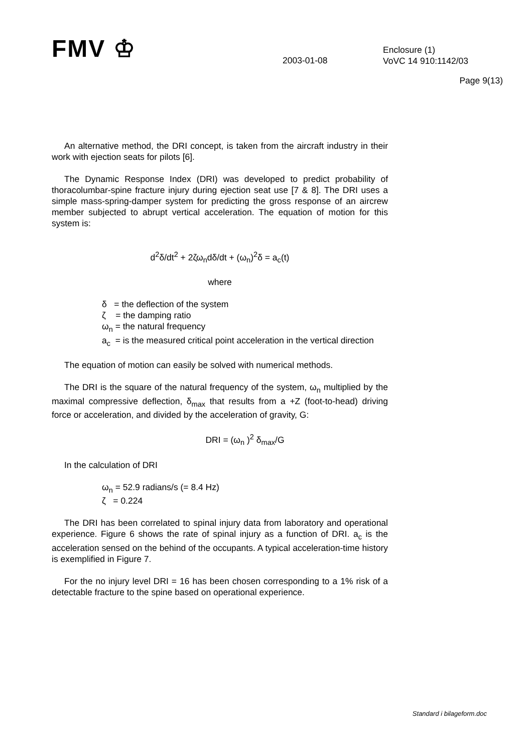FMV ♔
2003-01-08
Enclosure (1)
VoVC 14 910:1142/03
Page 9(13)
An alternative method, the DRI concept, is taken from the aircraft industry in their work with ejection seats for pilots [6].
The Dynamic Response Index (DRI) was developed to predict probability of thoracolumbar-spine fracture injury during ejection seat use [7 & 8]. The DRI uses a simple mass-spring-damper system for predicting the gross response of an aircrew member subjected to abrupt vertical acceleration. The equation of motion for this system is:
d<sup>2</sup>δ/dt<sup>2</sup> + 2ζω<sub>n</sub>dδ/dt + (ω<sub>n</sub>)<sup>2</sup>δ = a<sub>c</sub>(t)
where
δ = the deflection of the system
ζ = the damping ratio
ω<sub>n</sub> = the natural frequency
a<sub>c</sub> = is the measured critical point acceleration in the vertical direction
The equation of motion can easily be solved with numerical methods.
The DRI is the square of the natural frequency of the system, ω<sub>n</sub> multiplied by the maximal compressive deflection, δ<sub>max</sub> that results from a +Z (foot-to-head) driving force or acceleration, and divided by the acceleration of gravity, G:
DRI = (ω<sub>n</sub> )<sup>2</sup> δ<sub>max</sub>/G
In the calculation of DRI
ω<sub>n</sub> = 52.9 radians/s (= 8.4 Hz)
ζ = 0.224
The DRI has been correlated to spinal injury data from laboratory and operational experience. Figure 6 shows the rate of spinal injury as a function of DRI. a<sub>c</sub> is the acceleration sensed on the behind of the occupants. A typical acceleration-time history is exemplified in Figure 7.
For the no injury level DRI = 16 has been chosen corresponding to a 1% risk of a detectable fracture to the spine based on operational experience.
Standard i bilageform.doc